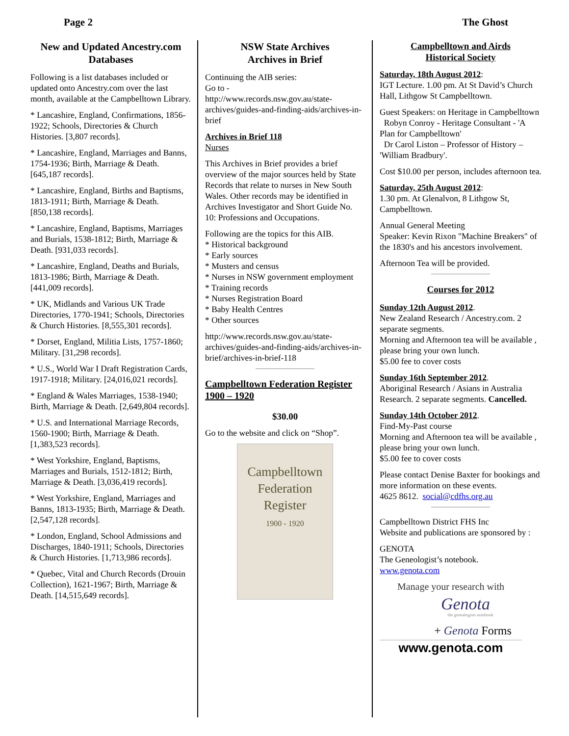Page 2 The Ghost
New and Updated Ancestry.com Databases
Following is a list databases included or updated onto Ancestry.com over the last month, available at the Campbelltown Library.
* Lancashire, England, Confirmations, 1856-1922; Schools, Directories & Church Histories. [3,807 records].
* Lancashire, England, Marriages and Banns, 1754-1936; Birth, Marriage & Death. [645,187 records].
* Lancashire, England, Births and Baptisms, 1813-1911; Birth, Marriage & Death. [850,138 records].
* Lancashire, England, Baptisms, Marriages and Burials, 1538-1812; Birth, Marriage & Death. [931,033 records].
* Lancashire, England, Deaths and Burials, 1813-1986; Birth, Marriage & Death. [441,009 records].
* UK, Midlands and Various UK Trade Directories, 1770-1941; Schools, Directories & Church Histories. [8,555,301 records].
* Dorset, England, Militia Lists, 1757-1860; Military. [31,298 records].
* U.S., World War I Draft Registration Cards, 1917-1918; Military. [24,016,021 records].
* England & Wales Marriages, 1538-1940; Birth, Marriage & Death. [2,649,804 records].
* U.S. and International Marriage Records, 1560-1900; Birth, Marriage & Death. [1,383,523 records].
* West Yorkshire, England, Baptisms, Marriages and Burials, 1512-1812; Birth, Marriage & Death. [3,036,419 records].
* West Yorkshire, England, Marriages and Banns, 1813-1935; Birth, Marriage & Death. [2,547,128 records].
* London, England, School Admissions and Discharges, 1840-1911; Schools, Directories & Church Histories. [1,713,986 records].
* Quebec, Vital and Church Records (Drouin Collection), 1621-1967; Birth, Marriage & Death. [14,515,649 records].
NSW State Archives
Archives in Brief
Continuing the AIB series:
Go to -
http://www.records.nsw.gov.au/state-archives/guides-and-finding-aids/archives-in-brief
Archives in Brief 118
Nurses
This Archives in Brief provides a brief overview of the major sources held by State Records that relate to nurses in New South Wales. Other records may be identified in Archives Investigator and Short Guide No. 10: Professions and Occupations.
Following are the topics for this AIB.
* Historical background
* Early sources
* Musters and census
* Nurses in NSW government employment
* Training records
* Nurses Registration Board
* Baby Health Centres
* Other sources
http://www.records.nsw.gov.au/state-archives/guides-and-finding-aids/archives-in-brief/archives-in-brief-118
Campbelltown Federation Register 1900 – 1920
$30.00
Go to the website and click on “Shop”.
Campbelltown
Federation
Register
1900 - 1920
Campbelltown and Airds
Historical Society
Saturday, 18th August 2012:
IGT Lecture. 1.00 pm. At St David’s Church Hall, Lithgow St Campbelltown.
Guest Speakers: on Heritage in Campbelltown
Robyn Conroy - Heritage Consultant - 'A Plan for Campbelltown'
Dr Carol Liston – Professor of History – 'William Bradbury'.
Cost $10.00 per person, includes afternoon tea.
Saturday, 25th August 2012:
1.30 pm. At Glenalvon, 8 Lithgow St, Campbelltown.
Annual General Meeting
Speaker: Kevin Rixon "Machine Breakers" of the 1830's and his ancestors involvement.
Afternoon Tea will be provided.
Courses for 2012
Sunday 12th August 2012.
New Zealand Research / Ancestry.com. 2 separate segments.
Morning and Afternoon tea will be available , please bring your own lunch.
$5.00 fee to cover costs
Sunday 16th September 2012.
Aboriginal Research / Asians in Australia Research. 2 separate segments. Cancelled.
Sunday 14th October 2012.
Find-My-Past course
Morning and Afternoon tea will be available , please bring your own lunch.
$5.00 fee to cover costs
Please contact Denise Baxter for bookings and more information on these events.
4625 8612. social@cdfhs.org.au
Campbelltown District FHS Inc
Website and publications are sponsored by :
GENOTA
The Geneologist’s notebook.
www.genota.com
Manage your research with
Genota
the genealogists notebook
+ Genota Forms
www.genota.com